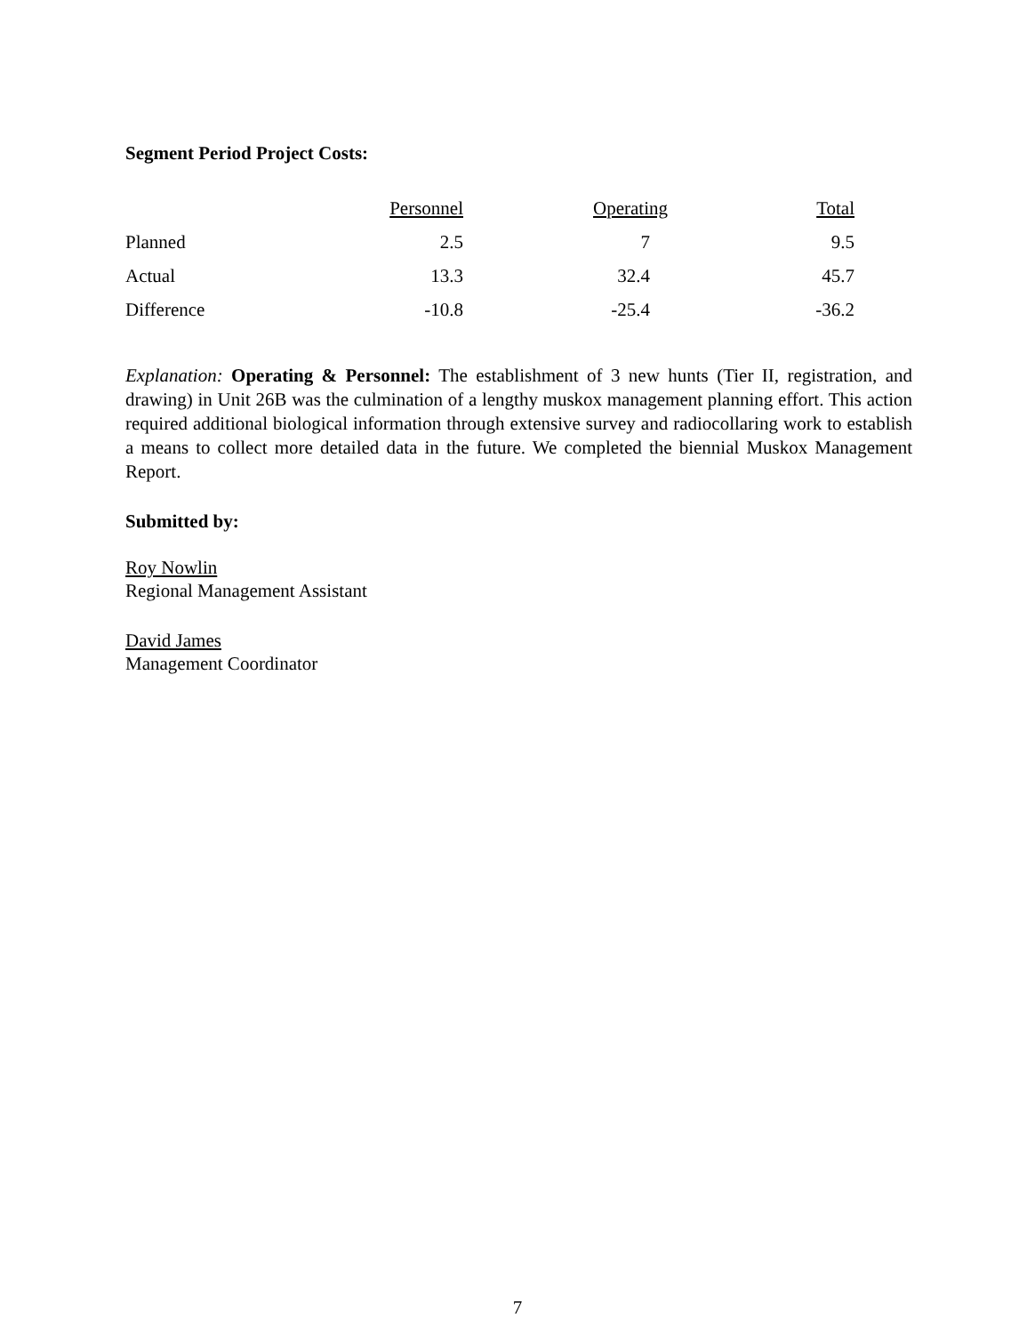Segment Period Project Costs:
| | Personnel | Operating | Total |
| --- | --- | --- | --- |
| Planned | 2.5 | 7 | 9.5 |
| Actual | 13.3 | 32.4 | 45.7 |
| Difference | -10.8 | -25.4 | -36.2 |
Explanation: Operating & Personnel: The establishment of 3 new hunts (Tier II, registration, and drawing) in Unit 26B was the culmination of a lengthy muskox management planning effort. This action required additional biological information through extensive survey and radiocollaring work to establish a means to collect more detailed data in the future. We completed the biennial Muskox Management Report.
Submitted by:
Roy Nowlin
Regional Management Assistant
David James
Management Coordinator
7